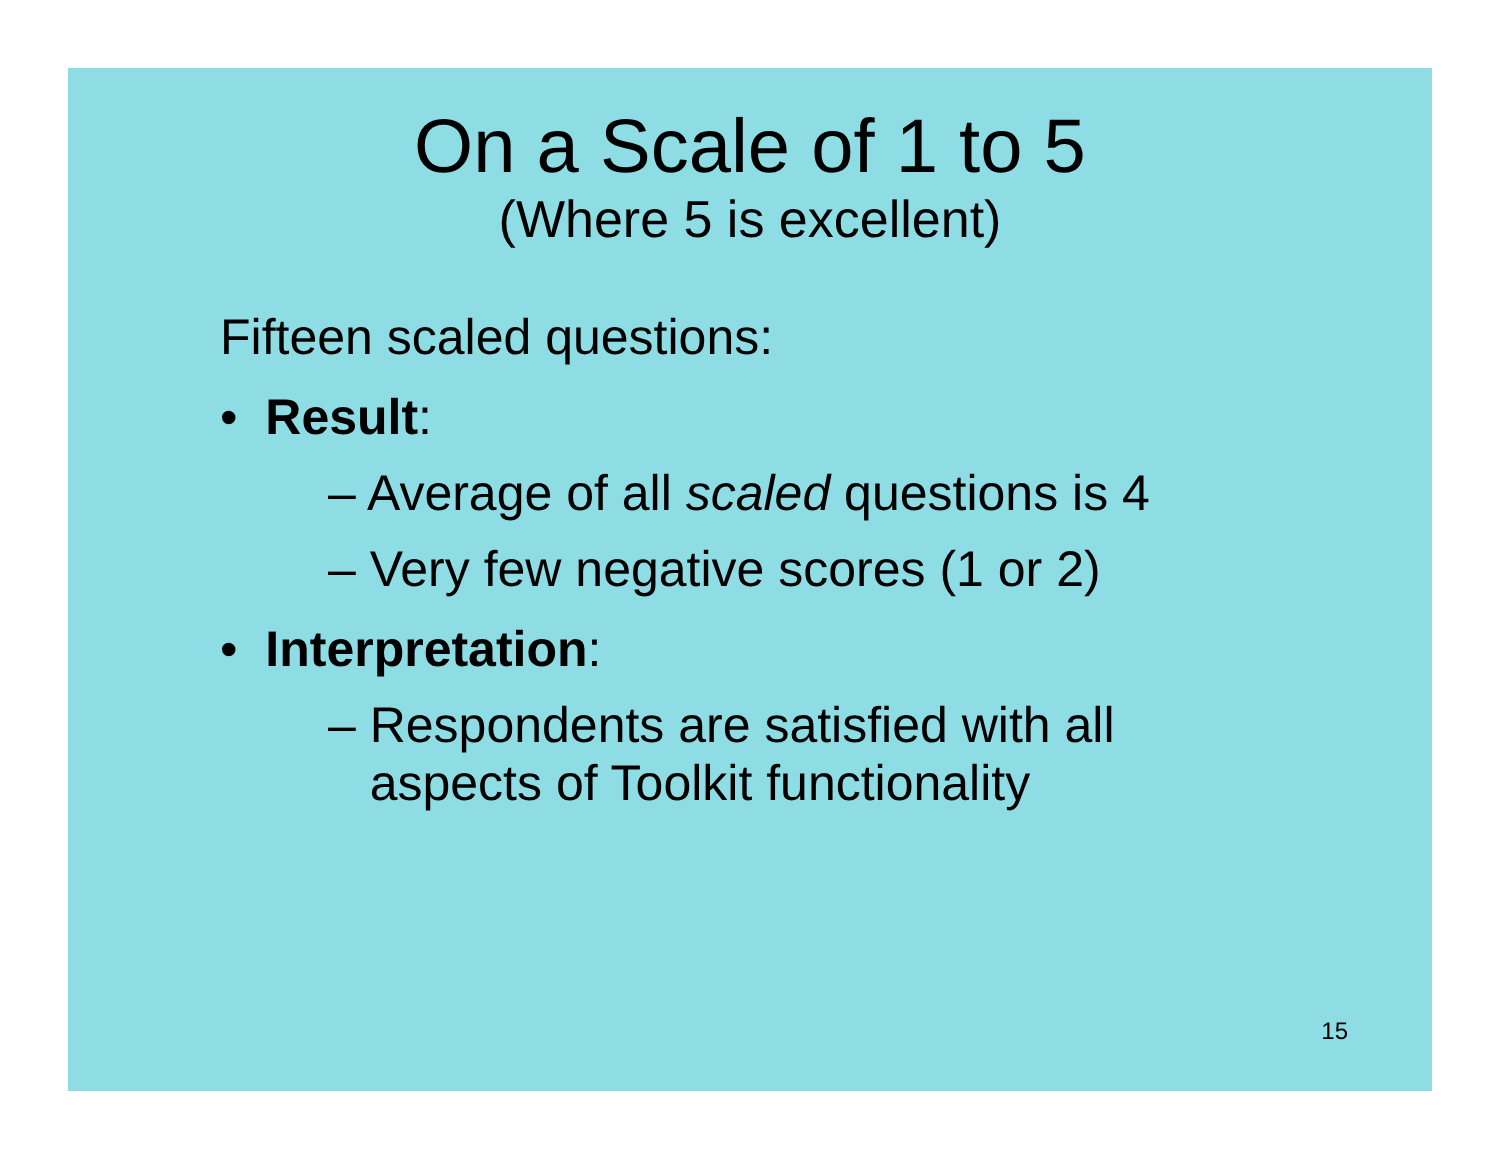On a Scale of 1 to 5
(Where 5 is excellent)
Fifteen scaled questions:
• Result:
– Average of all scaled questions is 4
– Very few negative scores (1 or 2)
• Interpretation:
– Respondents are satisfied with all
aspects of Toolkit functionality
15